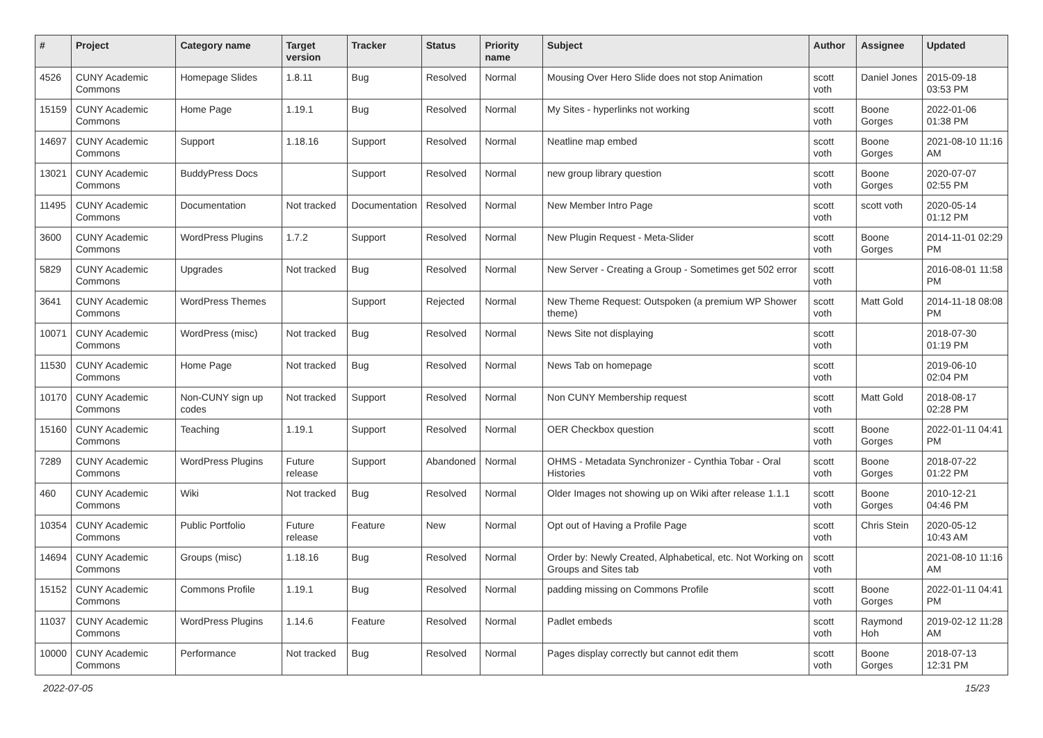| # | Project | Category name | Target version | Tracker | Status | Priority name | Subject | Author | Assignee | Updated |
| --- | --- | --- | --- | --- | --- | --- | --- | --- | --- | --- |
| 4526 | CUNY Academic Commons | Homepage Slides | 1.8.11 | Bug | Resolved | Normal | Mousing Over Hero Slide does not stop Animation | scott voth | Daniel Jones | 2015-09-18 03:53 PM |
| 15159 | CUNY Academic Commons | Home Page | 1.19.1 | Bug | Resolved | Normal | My Sites - hyperlinks not working | scott voth | Boone Gorges | 2022-01-06 01:38 PM |
| 14697 | CUNY Academic Commons | Support | 1.18.16 | Support | Resolved | Normal | Neatline map embed | scott voth | Boone Gorges | 2021-08-10 11:16 AM |
| 13021 | CUNY Academic Commons | BuddyPress Docs | | Support | Resolved | Normal | new group library question | scott voth | Boone Gorges | 2020-07-07 02:55 PM |
| 11495 | CUNY Academic Commons | Documentation | Not tracked | Documentation | Resolved | Normal | New Member Intro Page | scott voth | scott voth | 2020-05-14 01:12 PM |
| 3600 | CUNY Academic Commons | WordPress Plugins | 1.7.2 | Support | Resolved | Normal | New Plugin Request - Meta-Slider | scott voth | Boone Gorges | 2014-11-01 02:29 PM |
| 5829 | CUNY Academic Commons | Upgrades | Not tracked | Bug | Resolved | Normal | New Server - Creating a Group - Sometimes get 502 error | scott voth | | 2016-08-01 11:58 PM |
| 3641 | CUNY Academic Commons | WordPress Themes | | Support | Rejected | Normal | New Theme Request: Outspoken (a premium WP Shower theme) | scott voth | Matt Gold | 2014-11-18 08:08 PM |
| 10071 | CUNY Academic Commons | WordPress (misc) | Not tracked | Bug | Resolved | Normal | News Site not displaying | scott voth | | 2018-07-30 01:19 PM |
| 11530 | CUNY Academic Commons | Home Page | Not tracked | Bug | Resolved | Normal | News Tab on homepage | scott voth | | 2019-06-10 02:04 PM |
| 10170 | CUNY Academic Commons | Non-CUNY sign up codes | Not tracked | Support | Resolved | Normal | Non CUNY Membership request | scott voth | Matt Gold | 2018-08-17 02:28 PM |
| 15160 | CUNY Academic Commons | Teaching | 1.19.1 | Support | Resolved | Normal | OER Checkbox question | scott voth | Boone Gorges | 2022-01-11 04:41 PM |
| 7289 | CUNY Academic Commons | WordPress Plugins | Future release | Support | Abandoned | Normal | OHMS - Metadata Synchronizer - Cynthia Tobar - Oral Histories | scott voth | Boone Gorges | 2018-07-22 01:22 PM |
| 460 | CUNY Academic Commons | Wiki | Not tracked | Bug | Resolved | Normal | Older Images not showing up on Wiki after release 1.1.1 | scott voth | Boone Gorges | 2010-12-21 04:46 PM |
| 10354 | CUNY Academic Commons | Public Portfolio | Future release | Feature | New | Normal | Opt out of Having a Profile Page | scott voth | Chris Stein | 2020-05-12 10:43 AM |
| 14694 | CUNY Academic Commons | Groups (misc) | 1.18.16 | Bug | Resolved | Normal | Order by: Newly Created, Alphabetical, etc. Not Working on Groups and Sites tab | scott voth | | 2021-08-10 11:16 AM |
| 15152 | CUNY Academic Commons | Commons Profile | 1.19.1 | Bug | Resolved | Normal | padding missing on Commons Profile | scott voth | Boone Gorges | 2022-01-11 04:41 PM |
| 11037 | CUNY Academic Commons | WordPress Plugins | 1.14.6 | Feature | Resolved | Normal | Padlet embeds | scott voth | Raymond Hoh | 2019-02-12 11:28 AM |
| 10000 | CUNY Academic Commons | Performance | Not tracked | Bug | Resolved | Normal | Pages display correctly but cannot edit them | scott voth | Boone Gorges | 2018-07-13 12:31 PM |
2022-07-05 15/23